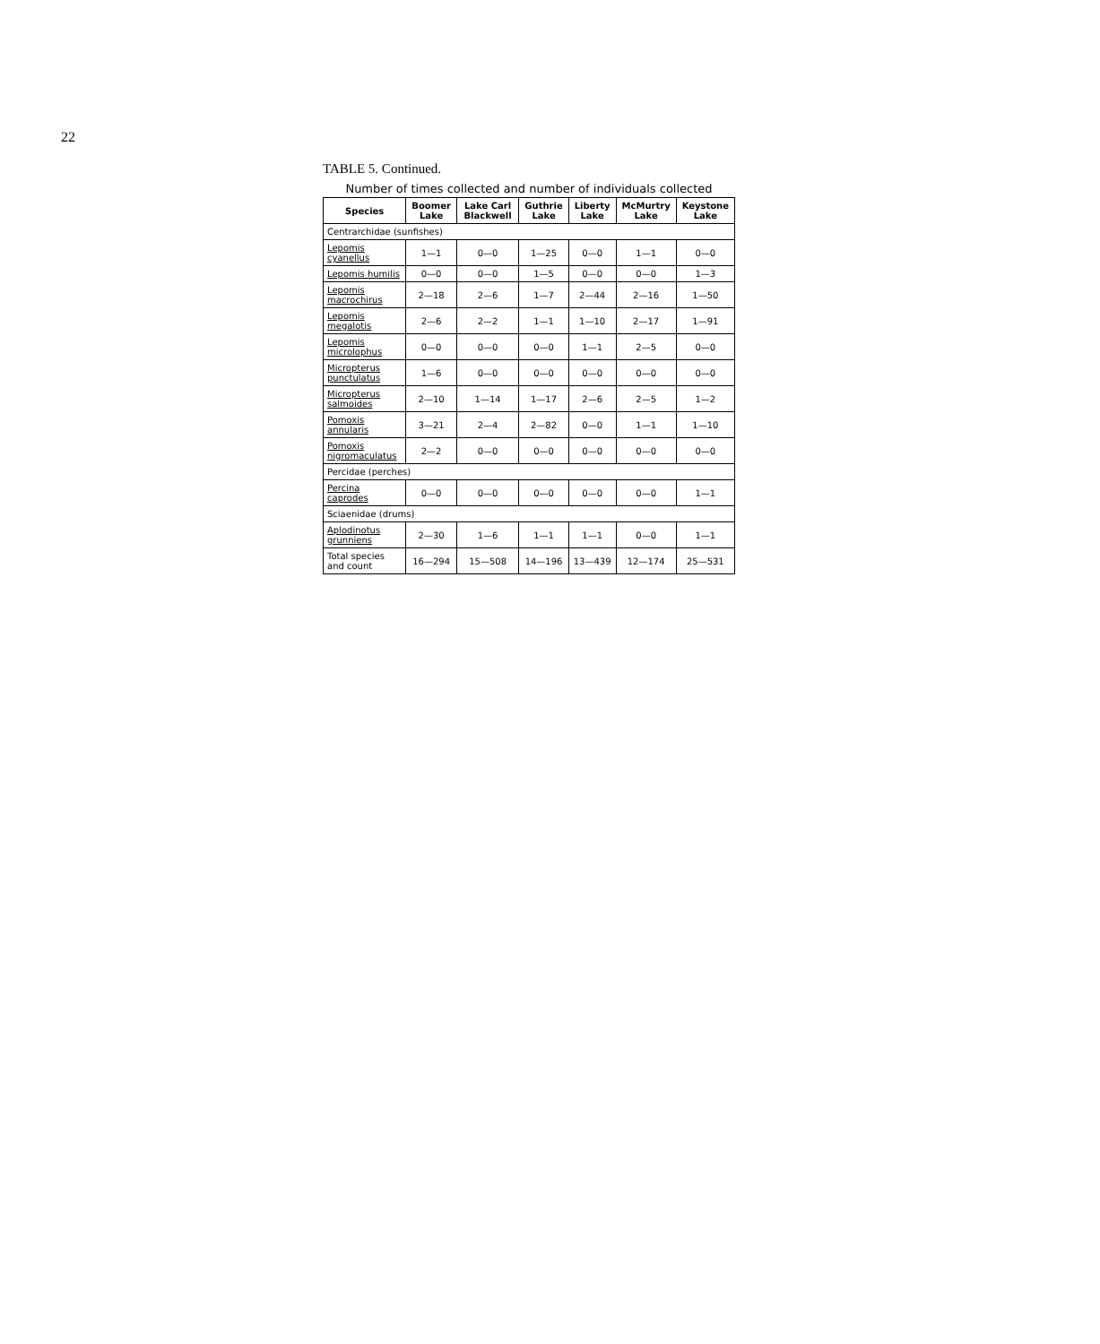22
TABLE 5. Continued.
Number of times collected and number of individuals collected
| Species | Boomer Lake | Lake Carl Blackwell | Guthrie Lake | Liberty Lake | McMurtry Lake | Keystone Lake |
| --- | --- | --- | --- | --- | --- | --- |
| Centrarchidae (sunfishes) | | | | | | |
| Lepomis cyanellus | 1—1 | 0—0 | 1—25 | 0—0 | 1—1 | 0—0 |
| Lepomis humilis | 0—0 | 0—0 | 1—5 | 0—0 | 0—0 | 1—3 |
| Lepomis macrochirus | 2—18 | 2—6 | 1—7 | 2—44 | 2—16 | 1—50 |
| Lepomis megalotis | 2—6 | 2—2 | 1—1 | 1—10 | 2—17 | 1—91 |
| Lepomis microlophus | 0—0 | 0—0 | 0—0 | 1—1 | 2—5 | 0—0 |
| Micropterus punctulatus | 1—6 | 0—0 | 0—0 | 0—0 | 0—0 | 0—0 |
| Micropterus salmoides | 2—10 | 1—14 | 1—17 | 2—6 | 2—5 | 1—2 |
| Pomoxis annularis | 3—21 | 2—4 | 2—82 | 0—0 | 1—1 | 1—10 |
| Pomoxis nigromaculatus | 2—2 | 0—0 | 0—0 | 0—0 | 0—0 | 0—0 |
| Percidae (perches) | | | | | | |
| Percina caprodes | 0—0 | 0—0 | 0—0 | 0—0 | 0—0 | 1—1 |
| Sciaenidae (drums) | | | | | | |
| Aplodinotus grunniens | 2—30 | 1—6 | 1—1 | 1—1 | 0—0 | 1—1 |
| Total species and count | 16—294 | 15—508 | 14—196 | 13—439 | 12—174 | 25—531 |